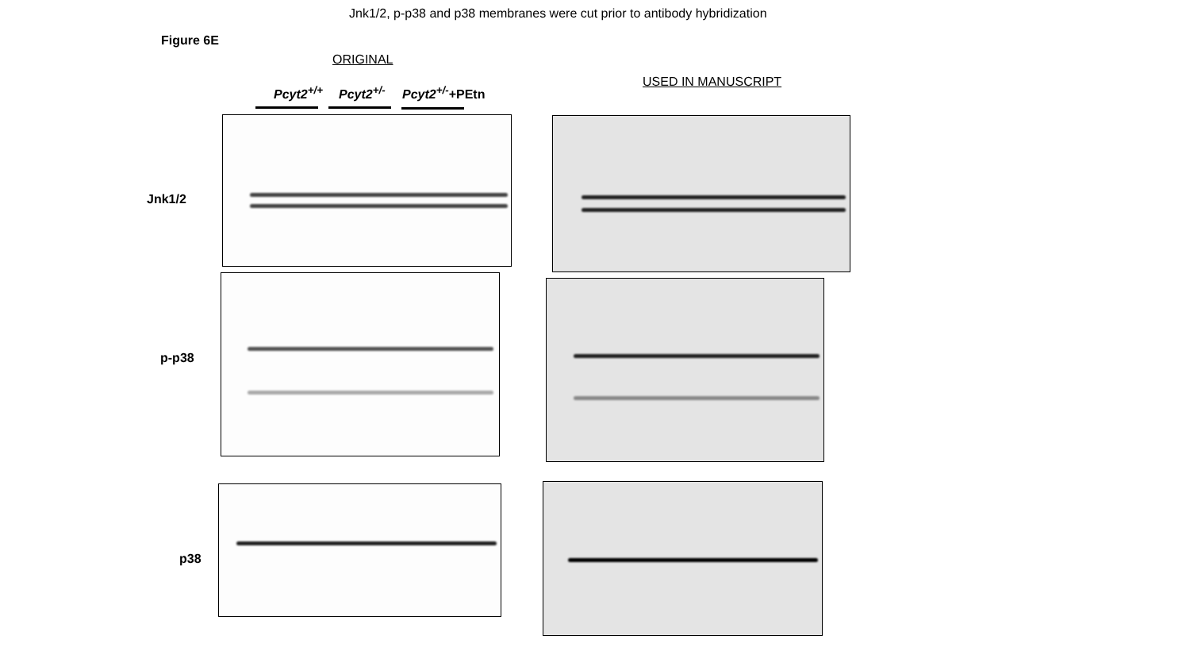Jnk1/2, p-p38 and p38 membranes were cut prior to antibody hybridization
Figure 6E
ORIGINAL
USED IN MANUSCRIPT
Pcyt2<sup>+/+</sup> Pcyt2<sup>+/-</sup> Pcyt2<sup>+/-</sup>+PEtn
Jnk1/2
p-p38
p38